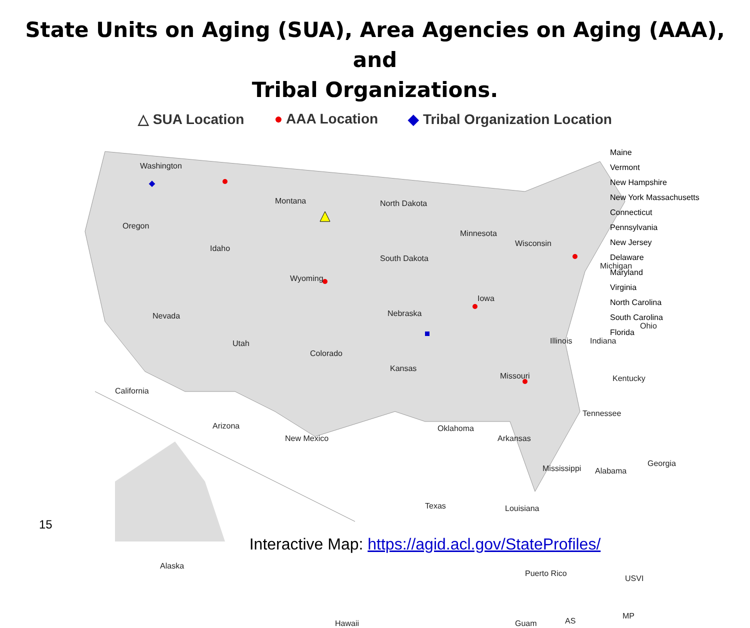State Units on Aging (SUA), Area Agencies on Aging (AAA), and
Tribal Organizations.
△ SUA Location ● AAA Location ◆ Tribal Organization Location
Washington
Montana North Dakota
Oregon
Idaho
Minnesota
Wisconsin
South Dakota
Wyoming
Michigan
Nevada Nebraska
Iowa
Utah
Colorado
Illinois Indiana
Ohio
Kansas
Missouri Kentucky
California
Tennessee
Arizona
New Mexico
Oklahoma
Arkansas
Mississippi Alabama
Georgia
Texas Louisiana
Alaska
Hawaii
Puerto Rico
USVI
Guam AS
MP
Maine
Vermont
New Hampshire
New York Massachusetts
Connecticut
Pennsylvania
New Jersey
Delaware
Maryland
Virginia
North Carolina
South Carolina
Florida
15
Interactive Map: https://agid.acl.gov/StateProfiles/